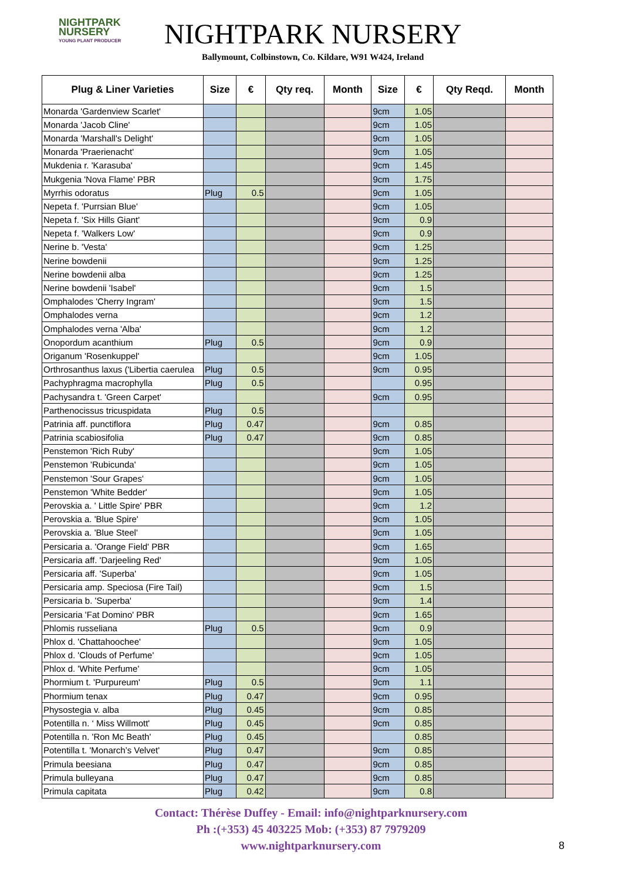NIGHTPARK
NURSERY
YOUNG PLANT PRODUCER
NIGHTPARK NURSERY
Ballymount, Colbinstown, Co. Kildare, W91 W424, Ireland
| Plug & Liner Varieties | Size | € | Qty req. | Month | Size | € | Qty Reqd. | Month |
| --- | --- | --- | --- | --- | --- | --- | --- | --- |
| Monarda 'Gardenview Scarlet' | | | | | 9cm | 1.05 | | |
| Monarda 'Jacob Cline' | | | | | 9cm | 1.05 | | |
| Monarda 'Marshall's Delight' | | | | | 9cm | 1.05 | | |
| Monarda 'Praerienacht' | | | | | 9cm | 1.05 | | |
| Mukdenia r. 'Karasuba' | | | | | 9cm | 1.45 | | |
| Mukgenia 'Nova Flame' PBR | | | | | 9cm | 1.75 | | |
| Myrrhis odoratus | Plug | 0.5 | | | 9cm | 1.05 | | |
| Nepeta f. 'Purrsian Blue' | | | | | 9cm | 1.05 | | |
| Nepeta f. 'Six Hills Giant' | | | | | 9cm | 0.9 | | |
| Nepeta f. 'Walkers Low' | | | | | 9cm | 0.9 | | |
| Nerine b. 'Vesta' | | | | | 9cm | 1.25 | | |
| Nerine bowdenii | | | | | 9cm | 1.25 | | |
| Nerine bowdenii alba | | | | | 9cm | 1.25 | | |
| Nerine bowdenii 'Isabel' | | | | | 9cm | 1.5 | | |
| Omphalodes 'Cherry Ingram' | | | | | 9cm | 1.5 | | |
| Omphalodes verna | | | | | 9cm | 1.2 | | |
| Omphalodes verna 'Alba' | | | | | 9cm | 1.2 | | |
| Onopordum acanthium | Plug | 0.5 | | | 9cm | 0.9 | | |
| Origanum 'Rosenkuppel' | | | | | 9cm | 1.05 | | |
| Orthrosanthus laxus ('Libertia caerulea | Plug | 0.5 | | | 9cm | 0.95 | | |
| Pachyphragma macrophylla | Plug | 0.5 | | | | 0.95 | | |
| Pachysandra t. 'Green Carpet' | | | | | 9cm | 0.95 | | |
| Parthenocissus tricuspidata | Plug | 0.5 | | | | | | |
| Patrinia aff. punctiflora | Plug | 0.47 | | | 9cm | 0.85 | | |
| Patrinia scabiosifolia | Plug | 0.47 | | | 9cm | 0.85 | | |
| Penstemon 'Rich Ruby' | | | | | 9cm | 1.05 | | |
| Penstemon 'Rubicunda' | | | | | 9cm | 1.05 | | |
| Penstemon 'Sour Grapes' | | | | | 9cm | 1.05 | | |
| Penstemon 'White Bedder' | | | | | 9cm | 1.05 | | |
| Perovskia a. ' Little Spire' PBR | | | | | 9cm | 1.2 | | |
| Perovskia a. 'Blue Spire' | | | | | 9cm | 1.05 | | |
| Perovskia a. 'Blue Steel' | | | | | 9cm | 1.05 | | |
| Persicaria a. 'Orange Field' PBR | | | | | 9cm | 1.65 | | |
| Persicaria aff. 'Darjeeling Red' | | | | | 9cm | 1.05 | | |
| Persicaria aff. 'Superba' | | | | | 9cm | 1.05 | | |
| Persicaria amp. Speciosa (Fire Tail) | | | | | 9cm | 1.5 | | |
| Persicaria b. 'Superba' | | | | | 9cm | 1.4 | | |
| Persicaria 'Fat Domino' PBR | | | | | 9cm | 1.65 | | |
| Phlomis russeliana | Plug | 0.5 | | | 9cm | 0.9 | | |
| Phlox d. 'Chattahoochee' | | | | | 9cm | 1.05 | | |
| Phlox d. 'Clouds of Perfume' | | | | | 9cm | 1.05 | | |
| Phlox d. 'White Perfume' | | | | | 9cm | 1.05 | | |
| Phormium t. 'Purpureum' | Plug | 0.5 | | | 9cm | 1.1 | | |
| Phormium tenax | Plug | 0.47 | | | 9cm | 0.95 | | |
| Physostegia v. alba | Plug | 0.45 | | | 9cm | 0.85 | | |
| Potentilla n. ‘ Miss Willmott' | Plug | 0.45 | | | 9cm | 0.85 | | |
| Potentilla n. 'Ron Mc Beath' | Plug | 0.45 | | | | 0.85 | | |
| Potentilla t. 'Monarch’s Velvet' | Plug | 0.47 | | | 9cm | 0.85 | | |
| Primula beesiana | Plug | 0.47 | | | 9cm | 0.85 | | |
| Primula bulleyana | Plug | 0.47 | | | 9cm | 0.85 | | |
| Primula capitata | Plug | 0.42 | | | 9cm | 0.8 | | |
Contact: Thérèse Duffey - Email: info@nightparknursery.com
Ph :(+353) 45 403225 Mob: (+353) 87 7979209
www.nightparknursery.com
8